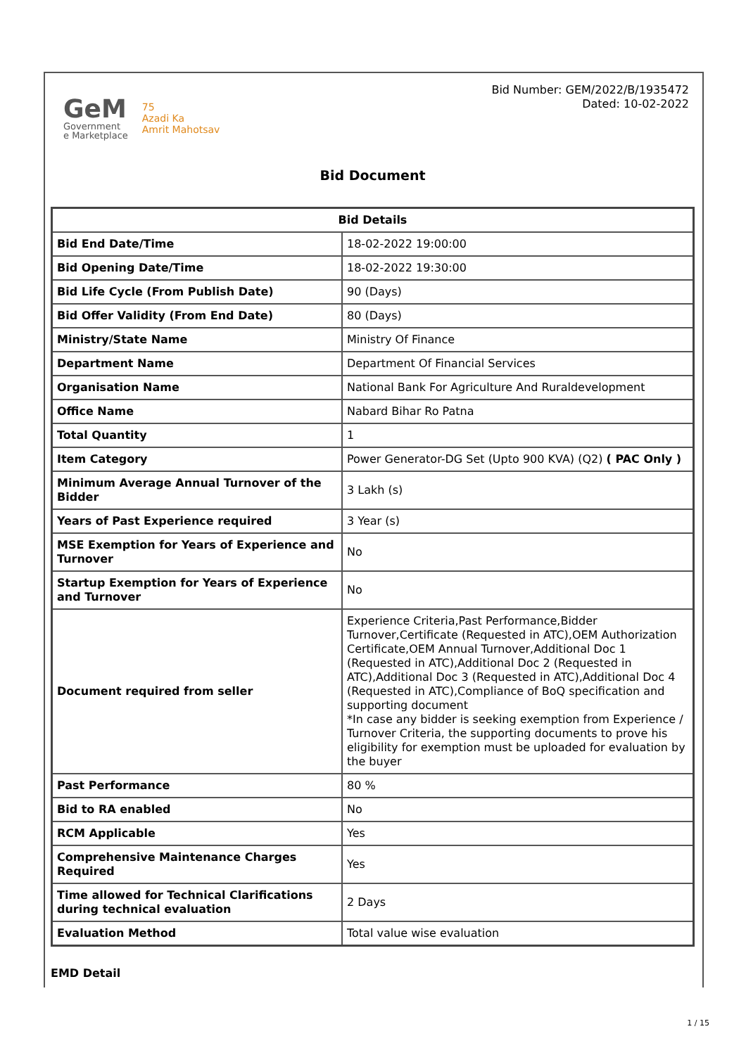GeM
Government
e Marketplace
75
Azadi Ka
Amrit Mahotsav
Bid Number: GEM/2022/B/1935472
Dated: 10-02-2022
Bid Document
| Bid Details | |
| --- | --- |
| Bid End Date/Time | 18-02-2022 19:00:00 |
| Bid Opening Date/Time | 18-02-2022 19:30:00 |
| Bid Life Cycle (From Publish Date) | 90 (Days) |
| Bid Offer Validity (From End Date) | 80 (Days) |
| Ministry/State Name | Ministry Of Finance |
| Department Name | Department Of Financial Services |
| Organisation Name | National Bank For Agriculture And Ruraldevelopment |
| Office Name | Nabard Bihar Ro Patna |
| Total Quantity | 1 |
| Item Category | Power Generator-DG Set (Upto 900 KVA) (Q2) ( PAC Only ) |
| Minimum Average Annual Turnover of the Bidder | 3 Lakh (s) |
| Years of Past Experience required | 3 Year (s) |
| MSE Exemption for Years of Experience and Turnover | No |
| Startup Exemption for Years of Experience and Turnover | No |
| Document required from seller | Experience Criteria,Past Performance,Bidder Turnover,Certificate (Requested in ATC),OEM Authorization Certificate,OEM Annual Turnover,Additional Doc 1 (Requested in ATC),Additional Doc 2 (Requested in ATC),Additional Doc 3 (Requested in ATC),Additional Doc 4 (Requested in ATC),Compliance of BoQ specification and supporting document *In case any bidder is seeking exemption from Experience / Turnover Criteria, the supporting documents to prove his eligibility for exemption must be uploaded for evaluation by the buyer |
| Past Performance | 80 % |
| Bid to RA enabled | No |
| RCM Applicable | Yes |
| Comprehensive Maintenance Charges Required | Yes |
| Time allowed for Technical Clarifications during technical evaluation | 2 Days |
| Evaluation Method | Total value wise evaluation |
EMD Detail
1 / 15